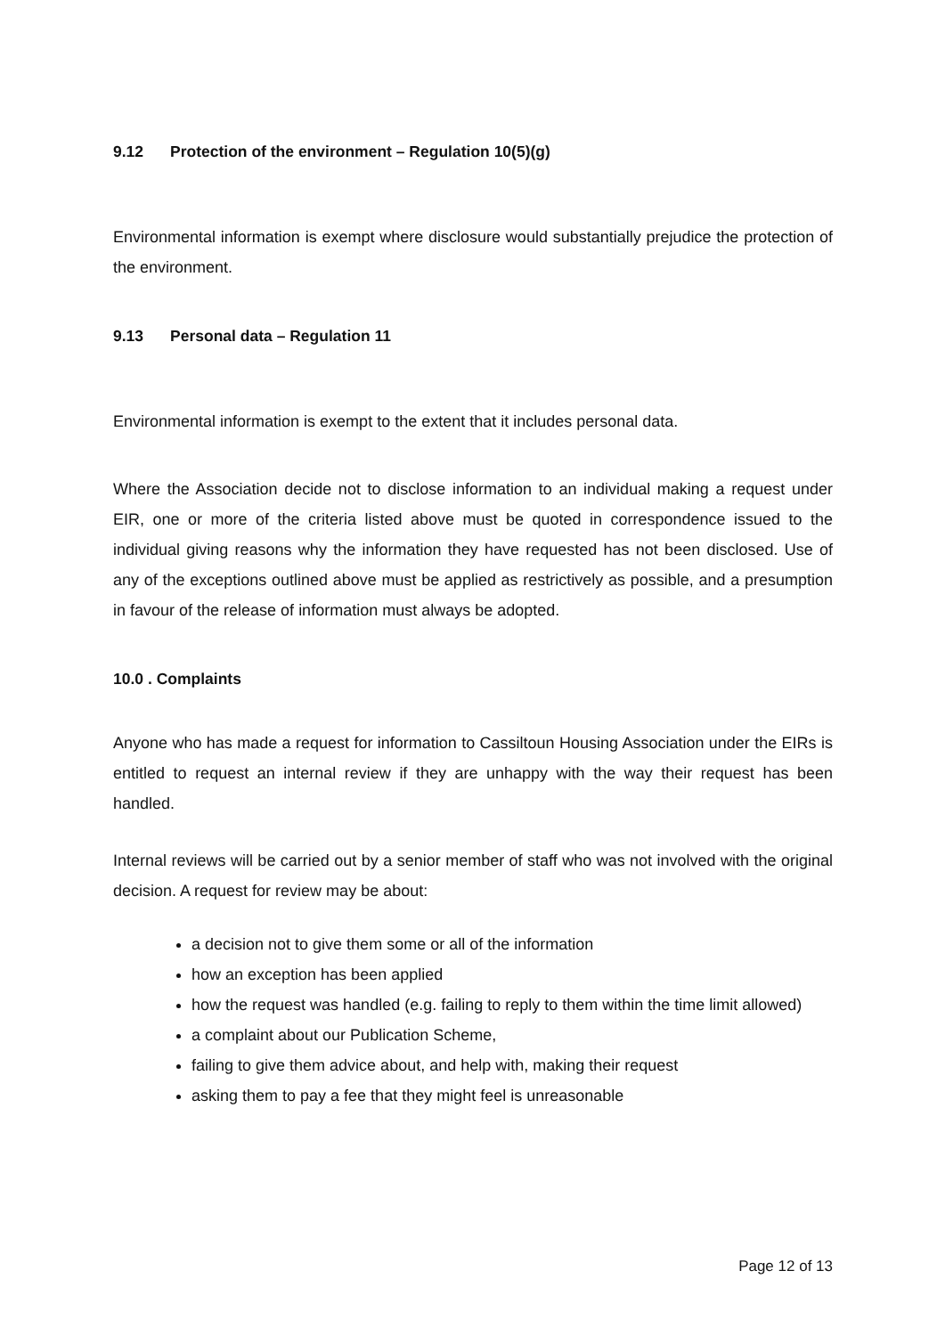9.12 Protection of the environment – Regulation 10(5)(g)
Environmental information is exempt where disclosure would substantially prejudice the protection of the environment.
9.13 Personal data – Regulation 11
Environmental information is exempt to the extent that it includes personal data.
Where the Association decide not to disclose information to an individual making a request under EIR, one or more of the criteria listed above must be quoted in correspondence issued to the individual giving reasons why the information they have requested has not been disclosed. Use of any of the exceptions outlined above must be applied as restrictively as possible, and a presumption in favour of the release of information must always be adopted.
10.0 . Complaints
Anyone who has made a request for information to Cassiltoun Housing Association under the EIRs is entitled to request an internal review if they are unhappy with the way their request has been handled.
Internal reviews will be carried out by a senior member of staff who was not involved with the original decision. A request for review may be about:
a decision not to give them some or all of the information
how an exception has been applied
how the request was handled (e.g. failing to reply to them within the time limit allowed)
a complaint about our Publication Scheme,
failing to give them advice about, and help with, making their request
asking them to pay a fee that they might feel is unreasonable
Page 12 of 13